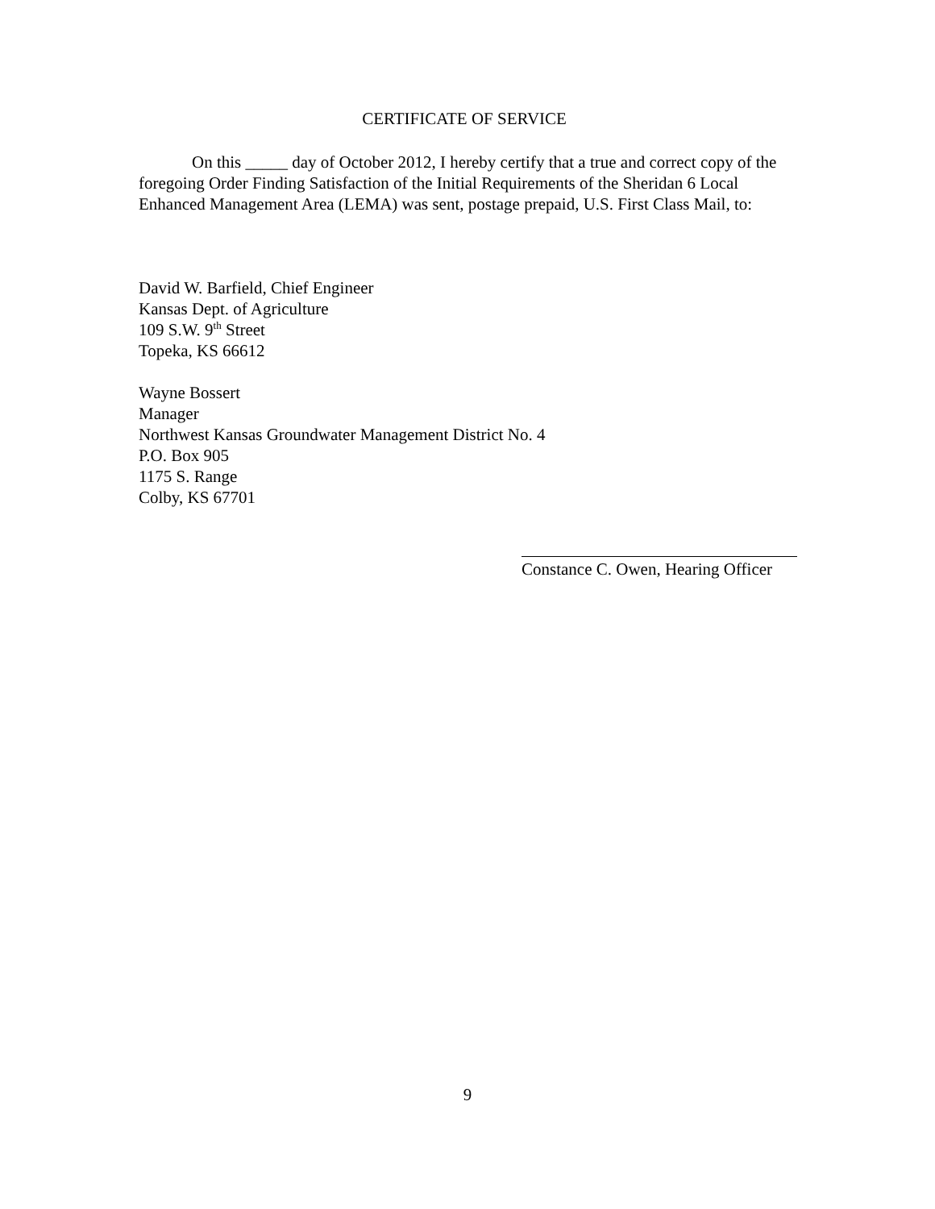CERTIFICATE OF SERVICE
On this _____ day of October 2012, I hereby certify that a true and correct copy of the foregoing Order Finding Satisfaction of the Initial Requirements of the Sheridan 6 Local Enhanced Management Area (LEMA) was sent, postage prepaid, U.S. First Class Mail, to:
David W. Barfield, Chief Engineer
Kansas Dept. of Agriculture
109 S.W. 9<sup>th</sup> Street
Topeka, KS 66612
Wayne Bossert
Manager
Northwest Kansas Groundwater Management District No. 4
P.O. Box 905
1175 S. Range
Colby, KS 67701
Constance C. Owen, Hearing Officer
9